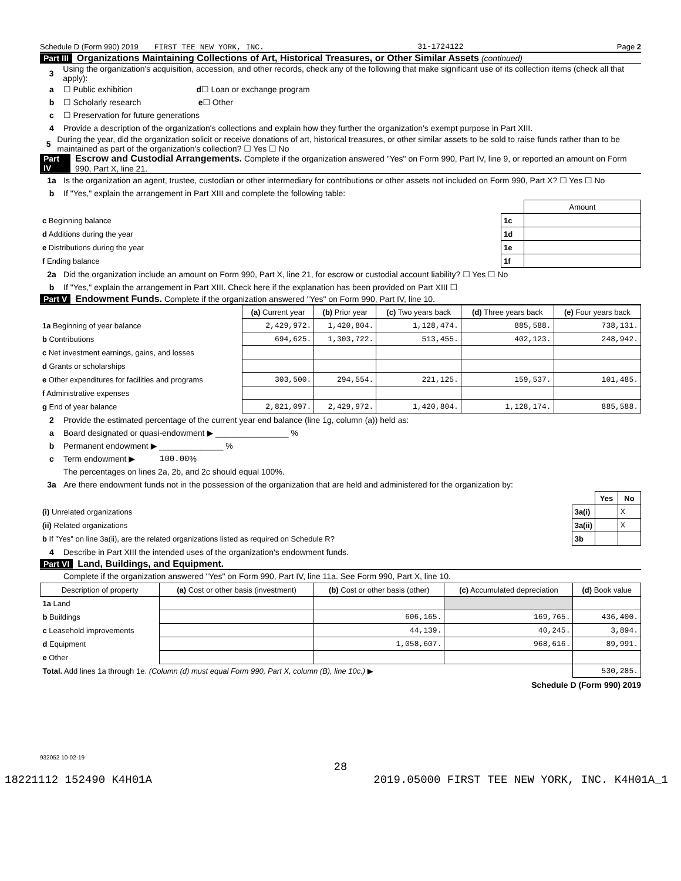Schedule D (Form 990) 2019 FIRST TEE NEW YORK, INC. 31-1724122 Page 2
Part III Organizations Maintaining Collections of Art, Historical Treasures, or Other Similar Assets (continued)
3 Using the organization's acquisition, accession, and other records, check any of the following that make significant use of its collection items (check all that apply):
a ☐ Public exhibition d ☐ Loan or exchange program
b ☐ Scholarly research e ☐ Other
c ☐ Preservation for future generations
4 Provide a description of the organization's collections and explain how they further the organization's exempt purpose in Part XIII.
5 During the year, did the organization solicit or receive donations of art, historical treasures, or other similar assets to be sold to raise funds rather than to be maintained as part of the organization's collection? ☐ Yes ☐ No
Part IV Escrow and Custodial Arrangements. Complete if the organization answered "Yes" on Form 990, Part IV, line 9, or reported an amount on Form 990, Part X, line 21.
1a Is the organization an agent, trustee, custodian or other intermediary for contributions or other assets not included on Form 990, Part X? ☐ Yes ☐ No
b If "Yes," explain the arrangement in Part XIII and complete the following table:
| | | Amount |
| c Beginning balance | 1c | |
| d Additions during the year | 1d | |
| e Distributions during the year | 1e | |
| f Ending balance | 1f | |
2a Did the organization include an amount on Form 990, Part X, line 21, for escrow or custodial account liability? ☐ Yes ☐ No
b If "Yes," explain the arrangement in Part XIII. Check here if the explanation has been provided on Part XIII ☐
Part V Endowment Funds. Complete if the organization answered "Yes" on Form 990, Part IV, line 10.
| | (a) Current year | (b) Prior year | (c) Two years back | (d) Three years back | (e) Four years back |
| --- | --- | --- | --- | --- | --- |
| 1a Beginning of year balance | 2,429,972. | 1,420,804. | 1,128,474. | 885,588. | 738,131. |
| b Contributions | 694,625. | 1,303,722. | 513,455. | 402,123. | 248,942. |
| c Net investment earnings, gains, and losses | | | | | |
| d Grants or scholarships | | | | | |
| e Other expenditures for facilities and programs | 303,500. | 294,554. | 221,125. | 159,537. | 101,485. |
| f Administrative expenses | | | | | |
| g End of year balance | 2,821,097. | 2,429,972. | 1,420,804. | 1,128,174. | 885,588. |
2 Provide the estimated percentage of the current year end balance (line 1g, column (a)) held as:
a Board designated or quasi-endowment ▶ ________________ %
b Permanent endowment ▶ ______________ %
c Term endowment ▶ 100.00 %
The percentages on lines 2a, 2b, and 2c should equal 100%.
3a Are there endowment funds not in the possession of the organization that are held and administered for the organization by:
| | | Yes | No |
| (i) Unrelated organizations | 3a(i) | | X |
| (ii) Related organizations | 3a(ii) | | X |
| b If "Yes" on line 3a(ii), are the related organizations listed as required on Schedule R? | 3b | | |
4 Describe in Part XIII the intended uses of the organization's endowment funds.
Part VI Land, Buildings, and Equipment.
Complete if the organization answered "Yes" on Form 990, Part IV, line 11a. See Form 990, Part X, line 10.
| Description of property | (a) Cost or other basis (investment) | (b) Cost or other basis (other) | (c) Accumulated depreciation | (d) Book value |
| --- | --- | --- | --- | --- |
| 1a Land | | | | |
| b Buildings | | 606,165. | 169,765. | 436,400. |
| c Leasehold improvements | | 44,139. | 40,245. | 3,894. |
| d Equipment | | 1,058,607. | 968,616. | 89,991. |
| e Other | | | | |
| Total. Add lines 1a through 1e. (Column (d) must equal Form 990, Part X, column (B), line 10c.) ▶ | | | | 530,285. |
Schedule D (Form 990) 2019
932052 10-02-19
28
18221112 152490 K4H01A 2019.05000 FIRST TEE NEW YORK, INC. K4H01A_1